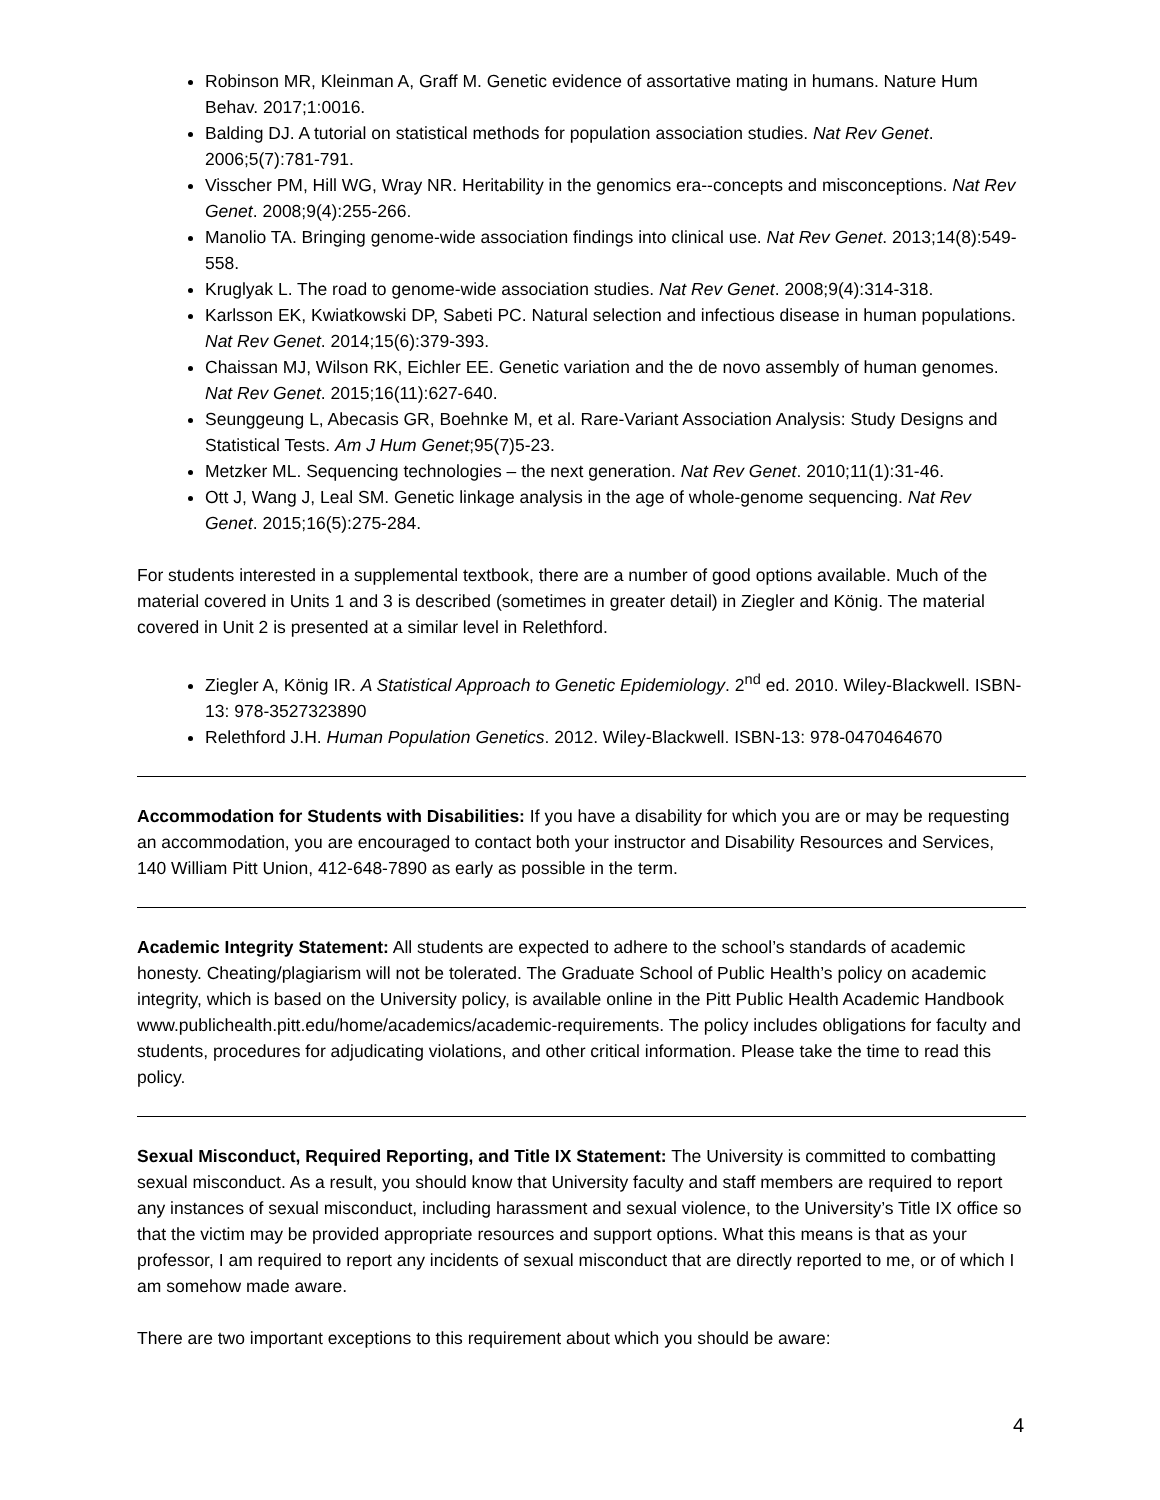Robinson MR, Kleinman A, Graff M. Genetic evidence of assortative mating in humans. Nature Hum Behav. 2017;1:0016.
Balding DJ. A tutorial on statistical methods for population association studies. Nat Rev Genet. 2006;5(7):781-791.
Visscher PM, Hill WG, Wray NR. Heritability in the genomics era--concepts and misconceptions. Nat Rev Genet. 2008;9(4):255-266.
Manolio TA. Bringing genome-wide association findings into clinical use. Nat Rev Genet. 2013;14(8):549-558.
Kruglyak L. The road to genome-wide association studies. Nat Rev Genet. 2008;9(4):314-318.
Karlsson EK, Kwiatkowski DP, Sabeti PC. Natural selection and infectious disease in human populations. Nat Rev Genet. 2014;15(6):379-393.
Chaissan MJ, Wilson RK, Eichler EE. Genetic variation and the de novo assembly of human genomes. Nat Rev Genet. 2015;16(11):627-640.
Seunggeung L, Abecasis GR, Boehnke M, et al. Rare-Variant Association Analysis: Study Designs and Statistical Tests. Am J Hum Genet;95(7)5-23.
Metzker ML. Sequencing technologies – the next generation. Nat Rev Genet. 2010;11(1):31-46.
Ott J, Wang J, Leal SM. Genetic linkage analysis in the age of whole-genome sequencing. Nat Rev Genet. 2015;16(5):275-284.
For students interested in a supplemental textbook, there are a number of good options available. Much of the material covered in Units 1 and 3 is described (sometimes in greater detail) in Ziegler and König. The material covered in Unit 2 is presented at a similar level in Relethford.
Ziegler A, König IR. A Statistical Approach to Genetic Epidemiology. 2<sup>nd</sup> ed. 2010. Wiley-Blackwell. ISBN-13: 978-3527323890
Relethford J.H. Human Population Genetics. 2012. Wiley-Blackwell. ISBN-13: 978-0470464670
Accommodation for Students with Disabilities: If you have a disability for which you are or may be requesting an accommodation, you are encouraged to contact both your instructor and Disability Resources and Services, 140 William Pitt Union, 412-648-7890 as early as possible in the term.
Academic Integrity Statement: All students are expected to adhere to the school’s standards of academic honesty. Cheating/plagiarism will not be tolerated. The Graduate School of Public Health’s policy on academic integrity, which is based on the University policy, is available online in the Pitt Public Health Academic Handbook www.publichealth.pitt.edu/home/academics/academic-requirements. The policy includes obligations for faculty and students, procedures for adjudicating violations, and other critical information. Please take the time to read this policy.
Sexual Misconduct, Required Reporting, and Title IX Statement: The University is committed to combatting sexual misconduct. As a result, you should know that University faculty and staff members are required to report any instances of sexual misconduct, including harassment and sexual violence, to the University’s Title IX office so that the victim may be provided appropriate resources and support options. What this means is that as your professor, I am required to report any incidents of sexual misconduct that are directly reported to me, or of which I am somehow made aware.
There are two important exceptions to this requirement about which you should be aware:
4